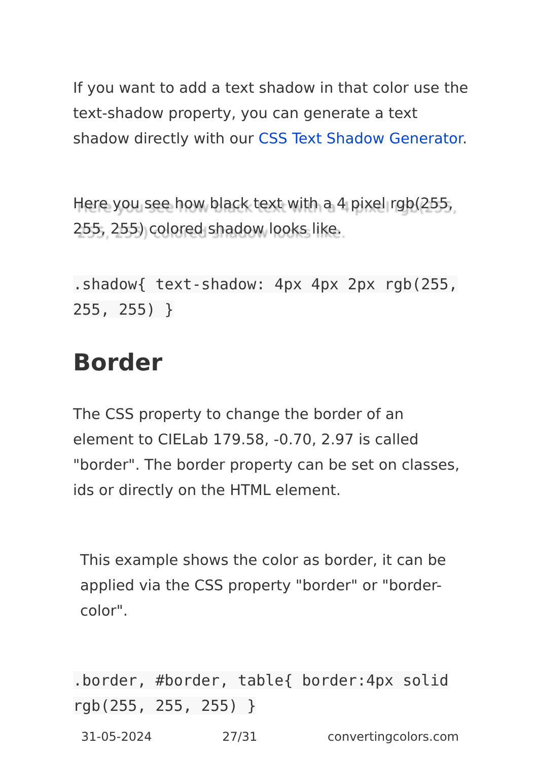If you want to add a text shadow in that color use the text-shadow property, you can generate a text shadow directly with our CSS Text Shadow Generator.
Here you see how black text with a 4 pixel rgb(255, 255, 255) colored shadow looks like.
.shadow{ text-shadow: 4px 4px 2px rgb(255, 255, 255) }
Border
The CSS property to change the border of an element to CIELab 179.58, -0.70, 2.97 is called "border". The border property can be set on classes, ids or directly on the HTML element.
This example shows the color as border, it can be applied via the CSS property "border" or "border-color".
.border, #border, table{ border:4px solid rgb(255, 255, 255) }
31-05-2024 27/31 convertingcolors.com